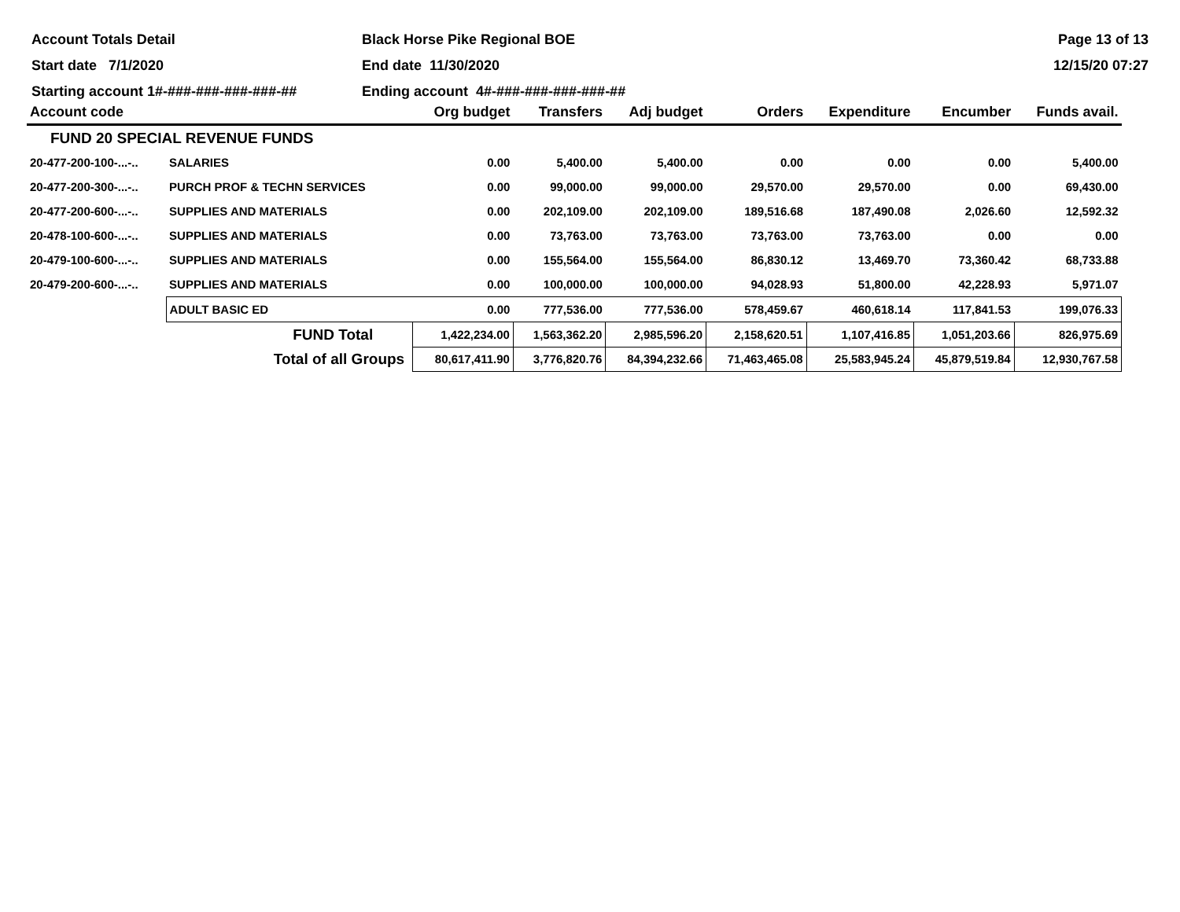Account Totals Detail
Black Horse Pike Regional BOE
Page 13 of 13
Start date 7/1/2020
End date 11/30/2020
12/15/20 07:27
Starting account 1#-###-###-###-###-##
Ending account 4#-###-###-###-###-##
| Account code | | Org budget | Transfers | Adj budget | Orders | Expenditure | Encumber | Funds avail. |
| --- | --- | --- | --- | --- | --- | --- | --- | --- |
| FUND 20 SPECIAL REVENUE FUNDS | | | | | | | | |
| 20-477-200-100-...-.. | SALARIES | 0.00 | 5,400.00 | 5,400.00 | 0.00 | 0.00 | 0.00 | 5,400.00 |
| 20-477-200-300-...-.. | PURCH PROF & TECHN SERVICES | 0.00 | 99,000.00 | 99,000.00 | 29,570.00 | 29,570.00 | 0.00 | 69,430.00 |
| 20-477-200-600-...-.. | SUPPLIES AND MATERIALS | 0.00 | 202,109.00 | 202,109.00 | 189,516.68 | 187,490.08 | 2,026.60 | 12,592.32 |
| 20-478-100-600-...-.. | SUPPLIES AND MATERIALS | 0.00 | 73,763.00 | 73,763.00 | 73,763.00 | 73,763.00 | 0.00 | 0.00 |
| 20-479-100-600-...-.. | SUPPLIES AND MATERIALS | 0.00 | 155,564.00 | 155,564.00 | 86,830.12 | 13,469.70 | 73,360.42 | 68,733.88 |
| 20-479-200-600-...-.. | SUPPLIES AND MATERIALS | 0.00 | 100,000.00 | 100,000.00 | 94,028.93 | 51,800.00 | 42,228.93 | 5,971.07 |
| | ADULT BASIC ED | 0.00 | 777,536.00 | 777,536.00 | 578,459.67 | 460,618.14 | 117,841.53 | 199,076.33 |
| | FUND Total | 1,422,234.00 | 1,563,362.20 | 2,985,596.20 | 2,158,620.51 | 1,107,416.85 | 1,051,203.66 | 826,975.69 |
| | Total of all Groups | 80,617,411.90 | 3,776,820.76 | 84,394,232.66 | 71,463,465.08 | 25,583,945.24 | 45,879,519.84 | 12,930,767.58 |